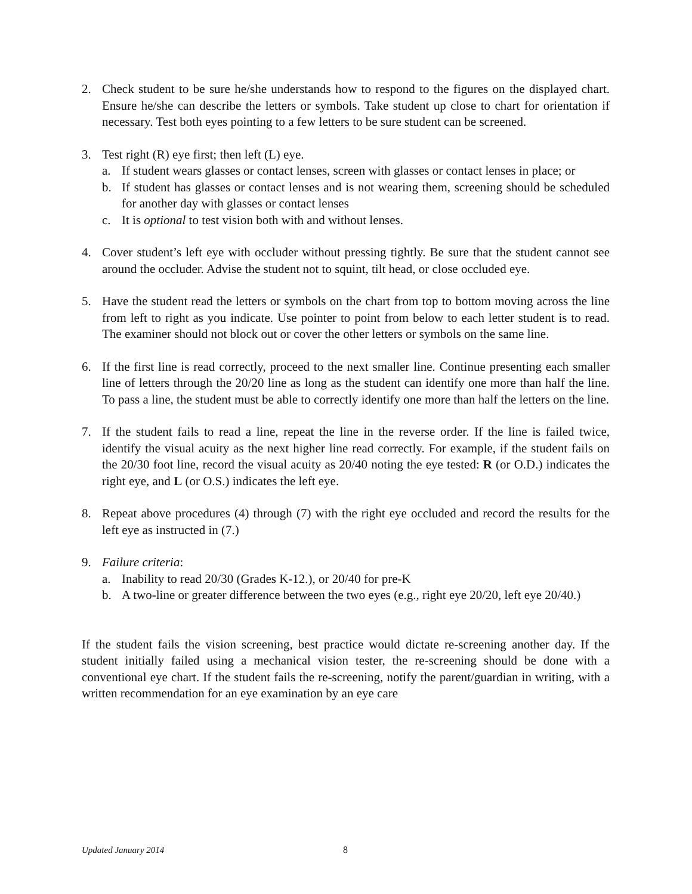2. Check student to be sure he/she understands how to respond to the figures on the displayed chart. Ensure he/she can describe the letters or symbols. Take student up close to chart for orientation if necessary. Test both eyes pointing to a few letters to be sure student can be screened.
3. Test right (R) eye first; then left (L) eye.
a. If student wears glasses or contact lenses, screen with glasses or contact lenses in place; or
b. If student has glasses or contact lenses and is not wearing them, screening should be scheduled for another day with glasses or contact lenses
c. It is optional to test vision both with and without lenses.
4. Cover student’s left eye with occluder without pressing tightly. Be sure that the student cannot see around the occluder. Advise the student not to squint, tilt head, or close occluded eye.
5. Have the student read the letters or symbols on the chart from top to bottom moving across the line from left to right as you indicate. Use pointer to point from below to each letter student is to read. The examiner should not block out or cover the other letters or symbols on the same line.
6. If the first line is read correctly, proceed to the next smaller line. Continue presenting each smaller line of letters through the 20/20 line as long as the student can identify one more than half the line. To pass a line, the student must be able to correctly identify one more than half the letters on the line.
7. If the student fails to read a line, repeat the line in the reverse order. If the line is failed twice, identify the visual acuity as the next higher line read correctly. For example, if the student fails on the 20/30 foot line, record the visual acuity as 20/40 noting the eye tested: R (or O.D.) indicates the right eye, and L (or O.S.) indicates the left eye.
8. Repeat above procedures (4) through (7) with the right eye occluded and record the results for the left eye as instructed in (7.)
9. Failure criteria:
a. Inability to read 20/30 (Grades K-12.), or 20/40 for pre-K
b. A two-line or greater difference between the two eyes (e.g., right eye 20/20, left eye 20/40.)
If the student fails the vision screening, best practice would dictate re-screening another day. If the student initially failed using a mechanical vision tester, the re-screening should be done with a conventional eye chart. If the student fails the re-screening, notify the parent/guardian in writing, with a written recommendation for an eye examination by an eye care
Updated January 2014 8